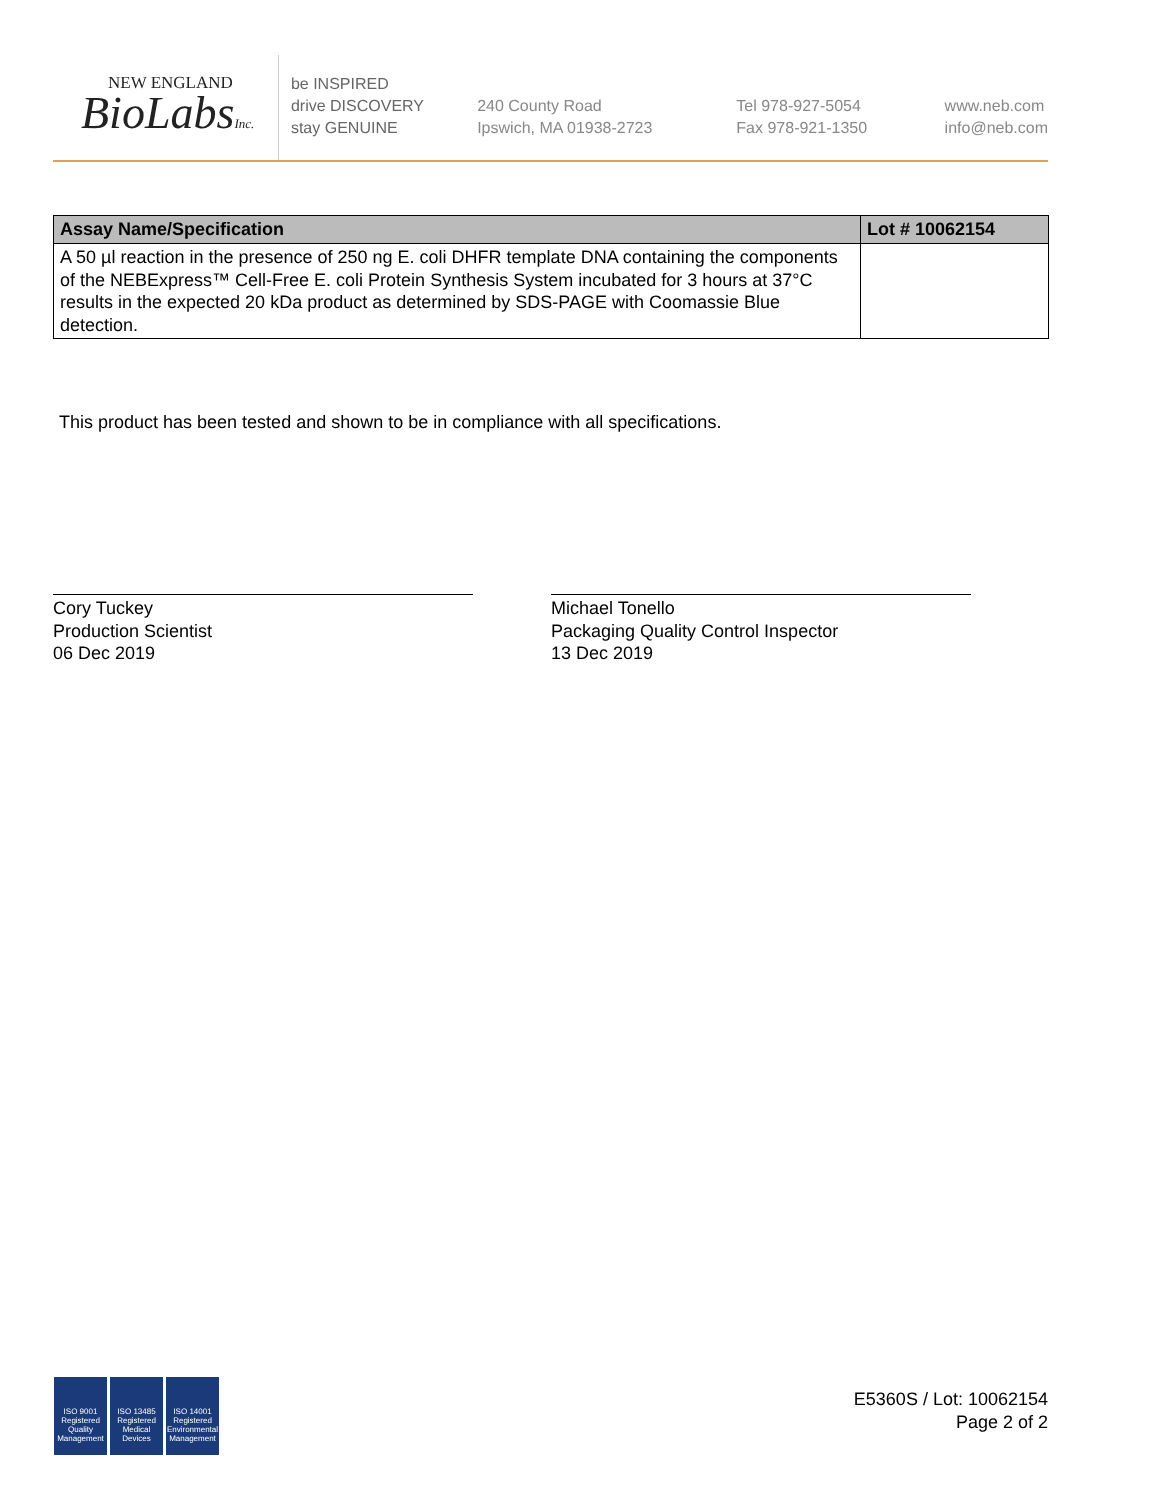NEW ENGLAND
BioLabsInc.
be INSPIRED
drive DISCOVERY
stay GENUINE
240 County Road
Ipswich, MA 01938-2723
Tel 978-927-5054
Fax 978-921-1350
www.neb.com
info@neb.com
| Assay Name/Specification | Lot # 10062154 |
| --- | --- |
| A 50 µl reaction in the presence of 250 ng E. coli DHFR template DNA containing the components of the NEBExpress™ Cell-Free E. coli Protein Synthesis System incubated for 3 hours at 37°C results in the expected 20 kDa product as determined by SDS-PAGE with Coomassie Blue detection. | |
This product has been tested and shown to be in compliance with all specifications.
Cory Tuckey
Production Scientist
06 Dec 2019
Michael Tonello
Packaging Quality Control Inspector
13 Dec 2019
ISO 9001 Registered Quality Management
ISO 13485 Registered Medical Devices
ISO 14001 Registered Environmental Management
E5360S / Lot: 10062154
Page 2 of 2